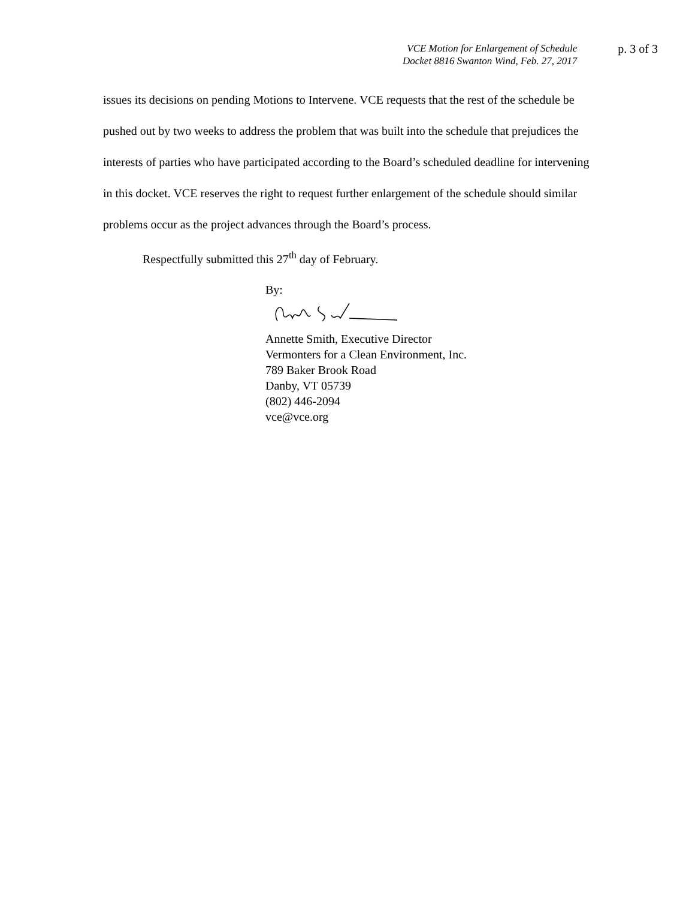VCE Motion for Enlargement of Schedule
Docket 8816 Swanton Wind, Feb. 27, 2017
p. 3 of 3
issues its decisions on pending Motions to Intervene. VCE requests that the rest of the schedule be pushed out by two weeks to address the problem that was built into the schedule that prejudices the interests of parties who have participated according to the Board’s scheduled deadline for intervening in this docket. VCE reserves the right to request further enlargement of the schedule should similar problems occur as the project advances through the Board’s process.
Respectfully submitted this 27<sup>th</sup> day of February.
By:
Annette Smith, Executive Director
Vermonters for a Clean Environment, Inc.
789 Baker Brook Road
Danby, VT 05739
(802) 446-2094
vce@vce.org